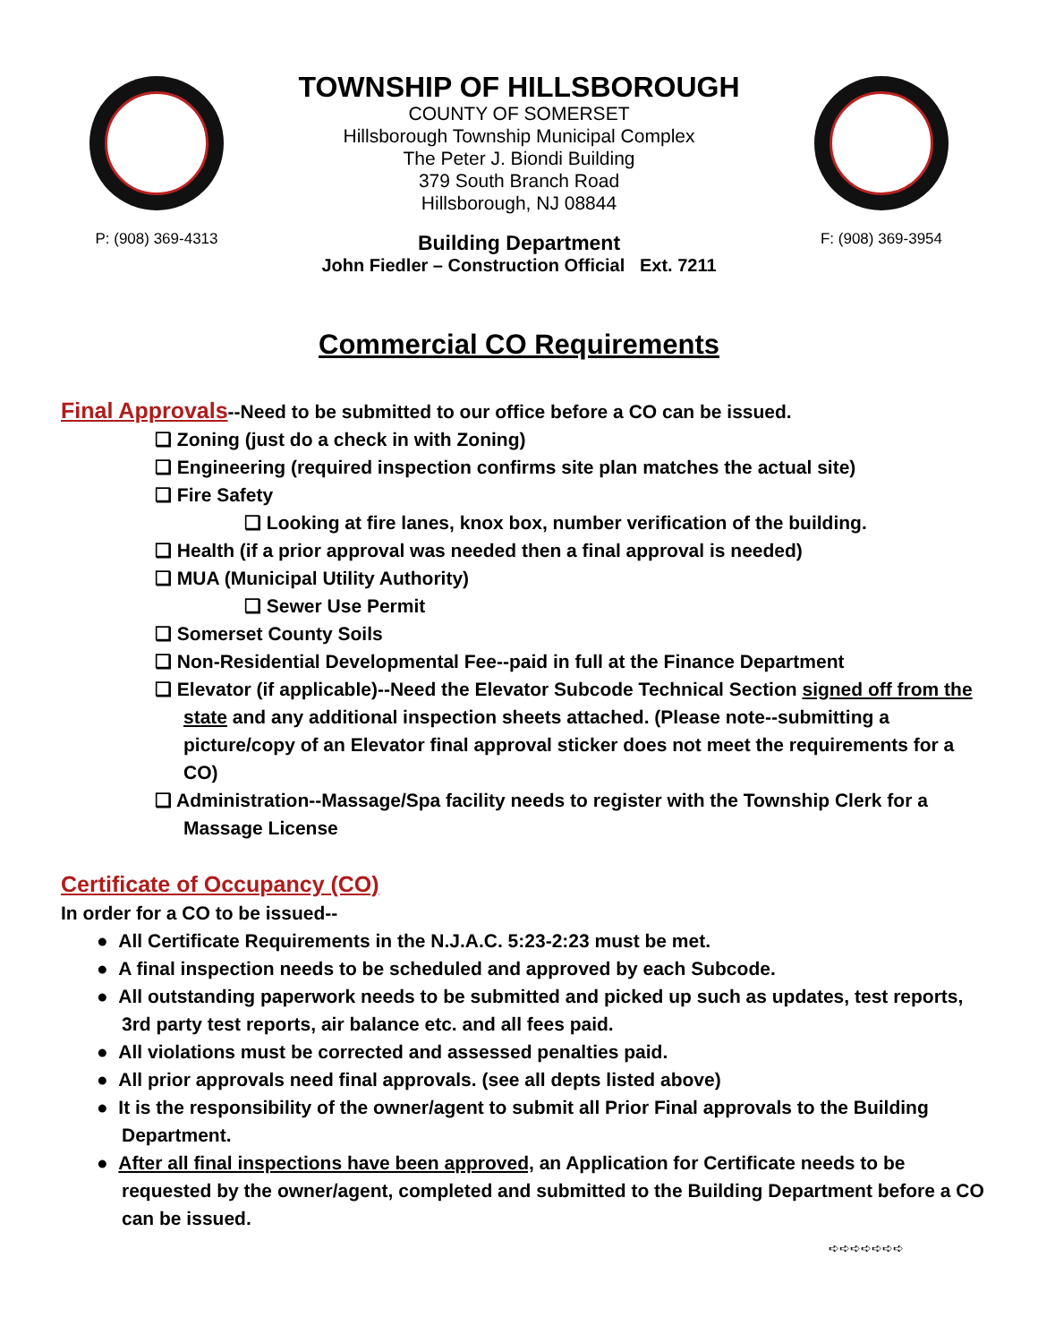P: (908) 369-4313
TOWNSHIP OF HILLSBOROUGH
COUNTY OF SOMERSET
Hillsborough Township Municipal Complex
The Peter J. Biondi Building
379 South Branch Road
Hillsborough, NJ 08844
Building Department
John Fiedler – Construction Official Ext. 7211
F: (908) 369-3954
Commercial CO Requirements
Final Approvals--Need to be submitted to our office before a CO can be issued.
❏ Zoning (just do a check in with Zoning)
❏ Engineering (required inspection confirms site plan matches the actual site)
❏ Fire Safety
❏ Looking at fire lanes, knox box, number verification of the building.
❏ Health (if a prior approval was needed then a final approval is needed)
❏ MUA (Municipal Utility Authority)
❏ Sewer Use Permit
❏ Somerset County Soils
❏ Non-Residential Developmental Fee--paid in full at the Finance Department
❏ Elevator (if applicable)--Need the Elevator Subcode Technical Section signed off from the state and any additional inspection sheets attached. (Please note--submitting a picture/copy of an Elevator final approval sticker does not meet the requirements for a CO)
❏ Administration--Massage/Spa facility needs to register with the Township Clerk for a Massage License
Certificate of Occupancy (CO)
In order for a CO to be issued--
● All Certificate Requirements in the N.J.A.C. 5:23-2:23 must be met.
● A final inspection needs to be scheduled and approved by each Subcode.
● All outstanding paperwork needs to be submitted and picked up such as updates, test reports, 3rd party test reports, air balance etc. and all fees paid.
● All violations must be corrected and assessed penalties paid.
● All prior approvals need final approvals. (see all depts listed above)
● It is the responsibility of the owner/agent to submit all Prior Final approvals to the Building Department.
● After all final inspections have been approved, an Application for Certificate needs to be requested by the owner/agent, completed and submitted to the Building Department before a CO can be issued.
➪➪➪➪➪➪➪